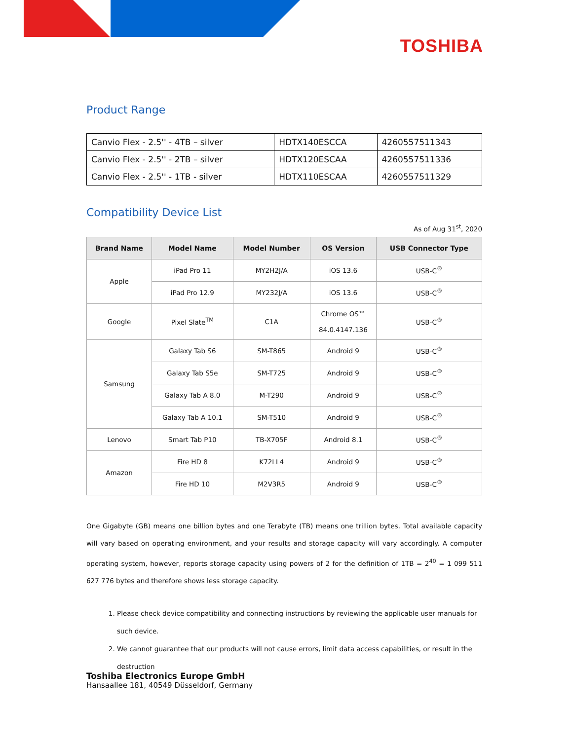TOSHIBA
Product Range
| Canvio Flex - 2.5'' - 4TB – silver | HDTX140ESCCA | 4260557511343 |
| Canvio Flex - 2.5'' - 2TB – silver | HDTX120ESCAA | 4260557511336 |
| Canvio Flex - 2.5'' - 1TB - silver | HDTX110ESCAA | 4260557511329 |
Compatibility Device List
As of Aug 31<sup>st</sup>, 2020
| Brand Name | Model Name | Model Number | OS Version | USB Connector Type |
| --- | --- | --- | --- | --- |
| Apple | iPad Pro 11 | MY2H2J/A | iOS 13.6 | USB-C<sup>®</sup> |
| | iPad Pro 12.9 | MY232J/A | iOS 13.6 | USB-C<sup>®</sup> |
| Google | Pixel Slate<sup>TM</sup> | C1A | Chrome OS™ 84.0.4147.136 | USB-C<sup>®</sup> |
| Samsung | Galaxy Tab S6 | SM-T865 | Android 9 | USB-C<sup>®</sup> |
| | Galaxy Tab S5e | SM-T725 | Android 9 | USB-C<sup>®</sup> |
| | Galaxy Tab A 8.0 | M-T290 | Android 9 | USB-C<sup>®</sup> |
| | Galaxy Tab A 10.1 | SM-T510 | Android 9 | USB-C<sup>®</sup> |
| Lenovo | Smart Tab P10 | TB-X705F | Android 8.1 | USB-C<sup>®</sup> |
| Amazon | Fire HD 8 | K72LL4 | Android 9 | USB-C<sup>®</sup> |
| | Fire HD 10 | M2V3R5 | Android 9 | USB-C<sup>®</sup> |
One Gigabyte (GB) means one billion bytes and one Terabyte (TB) means one trillion bytes. Total available capacity will vary based on operating environment, and your results and storage capacity will vary accordingly. A computer operating system, however, reports storage capacity using powers of 2 for the definition of 1TB = 2<sup>40</sup> = 1 099 511 627 776 bytes and therefore shows less storage capacity.
1. Please check device compatibility and connecting instructions by reviewing the applicable user manuals for such device.
2. We cannot guarantee that our products will not cause errors, limit data access capabilities, or result in the destruction
Toshiba Electronics Europe GmbH
Hansaallee 181, 40549 Düsseldorf, Germany